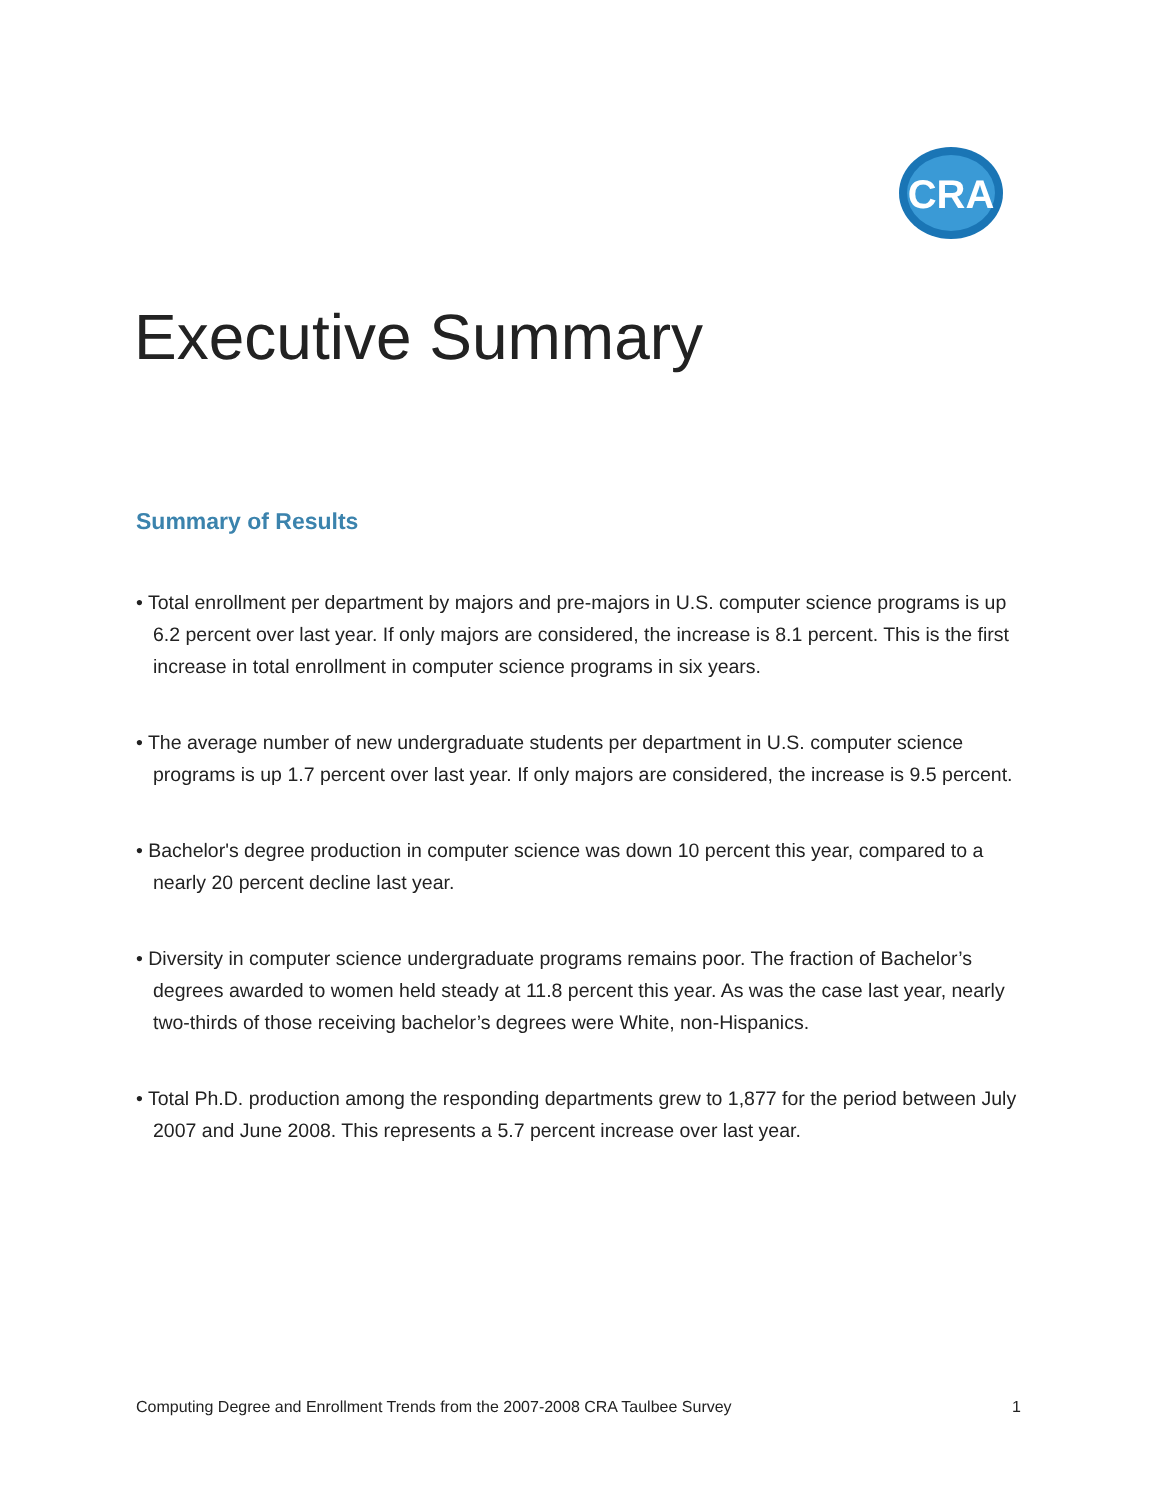CRA
Executive Summary
Summary of Results
• Total enrollment per department by majors and pre-majors in U.S. computer science programs is up 6.2 percent over last year. If only majors are considered, the increase is 8.1 percent. This is the first increase in total enrollment in computer science programs in six years.
• The average number of new undergraduate students per department in U.S. computer science programs is up 1.7 percent over last year. If only majors are considered, the increase is 9.5 percent.
• Bachelor's degree production in computer science was down 10 percent this year, compared to a nearly 20 percent decline last year.
• Diversity in computer science undergraduate programs remains poor. The fraction of Bachelor’s degrees awarded to women held steady at 11.8 percent this year. As was the case last year, nearly two-thirds of those receiving bachelor’s degrees were White, non-Hispanics.
• Total Ph.D. production among the responding departments grew to 1,877 for the period between July 2007 and June 2008. This represents a 5.7 percent increase over last year.
Computing Degree and Enrollment Trends from the 2007-2008 CRA Taulbee Survey 1